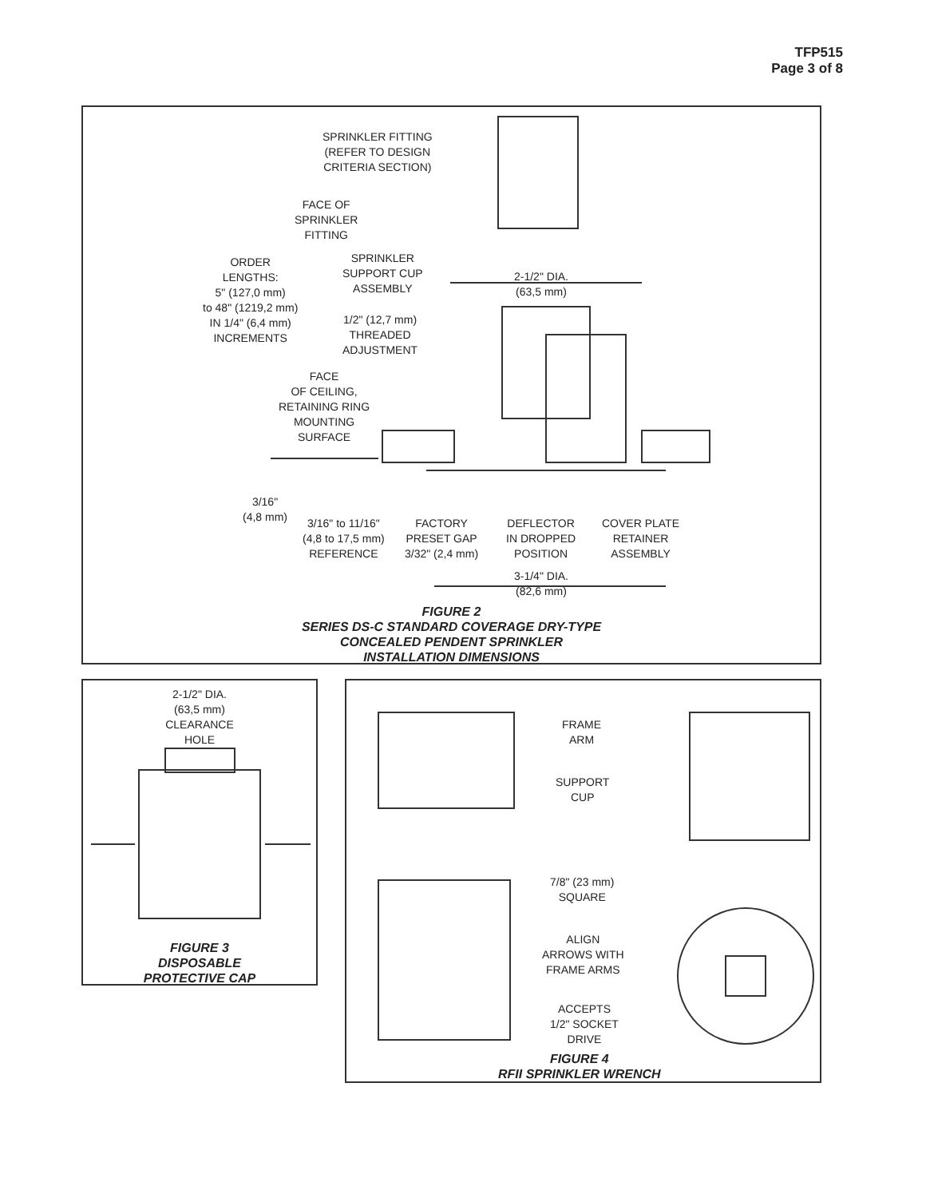TFP515
Page 3 of 8
SPRINKLER FITTING
(REFER TO DESIGN
CRITERIA SECTION)
FACE OF
SPRINKLER
FITTING
ORDER
LENGTHS:
5" (127,0 mm)
to 48" (1219,2 mm)
IN 1/4" (6,4 mm)
INCREMENTS
SPRINKLER
SUPPORT CUP
ASSEMBLY
1/2" (12,7 mm)
THREADED
ADJUSTMENT
2-1/2" DIA.
(63,5 mm)
FACE
OF CEILING,
RETAINING RING
MOUNTING
SURFACE
3/16"
(4,8 mm)
3/16" to 11/16"
(4,8 to 17,5 mm)
REFERENCE
FACTORY
PRESET GAP
3/32" (2,4 mm)
DEFLECTOR
IN DROPPED
POSITION
COVER PLATE
RETAINER
ASSEMBLY
3-1/4" DIA.
(82,6 mm)
FIGURE 2
SERIES DS-C STANDARD COVERAGE DRY-TYPE
CONCEALED PENDENT SPRINKLER
INSTALLATION DIMENSIONS
2-1/2" DIA.
(63,5 mm)
CLEARANCE
HOLE
FIGURE 3
DISPOSABLE
PROTECTIVE CAP
FRAME
ARM
SUPPORT
CUP
7/8" (23 mm)
SQUARE
ALIGN
ARROWS WITH
FRAME ARMS
ACCEPTS
1/2" SOCKET
DRIVE
FIGURE 4
RFII SPRINKLER WRENCH